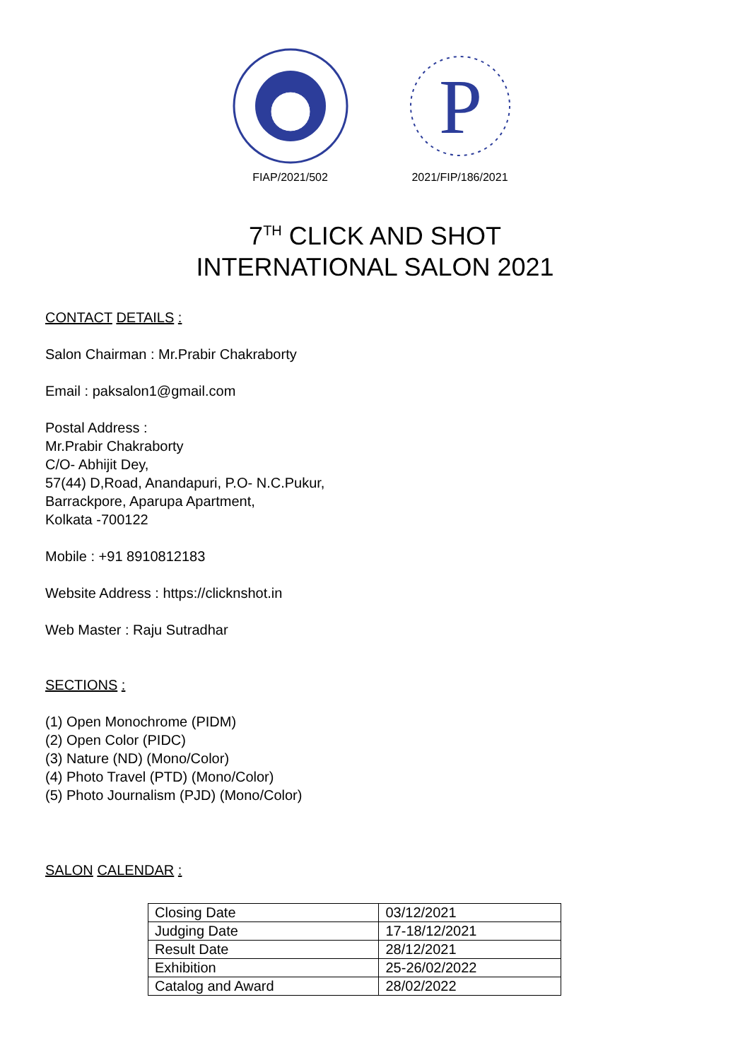FIAP/2021/502
P
2021/FIP/186/2021
7<sup>TH</sup> CLICK AND SHOT
INTERNATIONAL SALON 2021
CONTACT DETAILS :
Salon Chairman : Mr.Prabir Chakraborty
Email : paksalon1@gmail.com
Postal Address :
Mr.Prabir Chakraborty
C/O- Abhijit Dey,
57(44) D,Road, Anandapuri, P.O- N.C.Pukur,
Barrackpore, Aparupa Apartment,
Kolkata -700122
Mobile : +91 8910812183
Website Address : https://clicknshot.in
Web Master : Raju Sutradhar
SECTIONS :
(1) Open Monochrome (PIDM)
(2) Open Color (PIDC)
(3) Nature (ND) (Mono/Color)
(4) Photo Travel (PTD) (Mono/Color)
(5) Photo Journalism (PJD) (Mono/Color)
SALON CALENDAR :
| Closing Date | 03/12/2021 |
| Judging Date | 17-18/12/2021 |
| Result Date | 28/12/2021 |
| Exhibition | 25-26/02/2022 |
| Catalog and Award | 28/02/2022 |